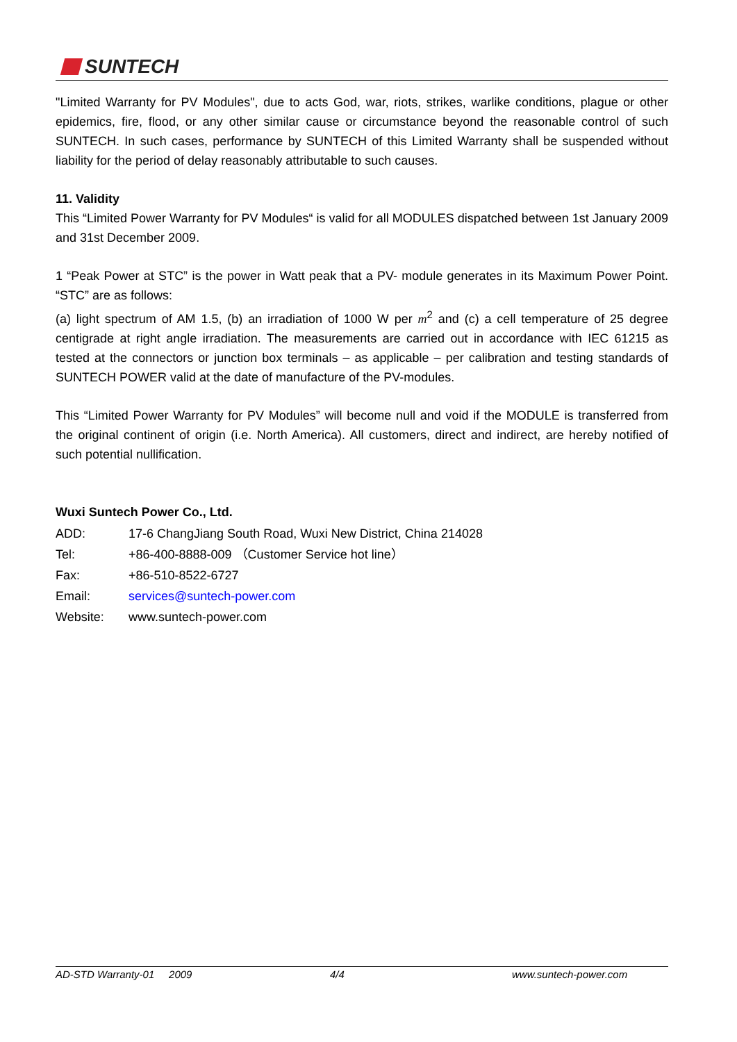SUNTECH
"Limited Warranty for PV Modules", due to acts God, war, riots, strikes, warlike conditions, plague or other epidemics, fire, flood, or any other similar cause or circumstance beyond the reasonable control of such SUNTECH. In such cases, performance by SUNTECH of this Limited Warranty shall be suspended without liability for the period of delay reasonably attributable to such causes.
11. Validity
This “Limited Power Warranty for PV Modules“ is valid for all MODULES dispatched between 1st January 2009 and 31st December 2009.
1 “Peak Power at STC” is the power in Watt peak that a PV- module generates in its Maximum Power Point. “STC” are as follows:
(a) light spectrum of AM 1.5, (b) an irradiation of 1000 W per m<sup>2</sup> and (c) a cell temperature of 25 degree centigrade at right angle irradiation. The measurements are carried out in accordance with IEC 61215 as tested at the connectors or junction box terminals – as applicable – per calibration and testing standards of SUNTECH POWER valid at the date of manufacture of the PV-modules.
This “Limited Power Warranty for PV Modules” will become null and void if the MODULE is transferred from the original continent of origin (i.e. North America). All customers, direct and indirect, are hereby notified of such potential nullification.
Wuxi Suntech Power Co., Ltd.
ADD: 17-6 ChangJiang South Road, Wuxi New District, China 214028
Tel: +86-400-8888-009 （Customer Service hot line）
Fax: +86-510-8522-6727
Email: services@suntech-power.com
Website: www.suntech-power.com
AD-STD Warranty-01 2009 4/4 www.suntech-power.com